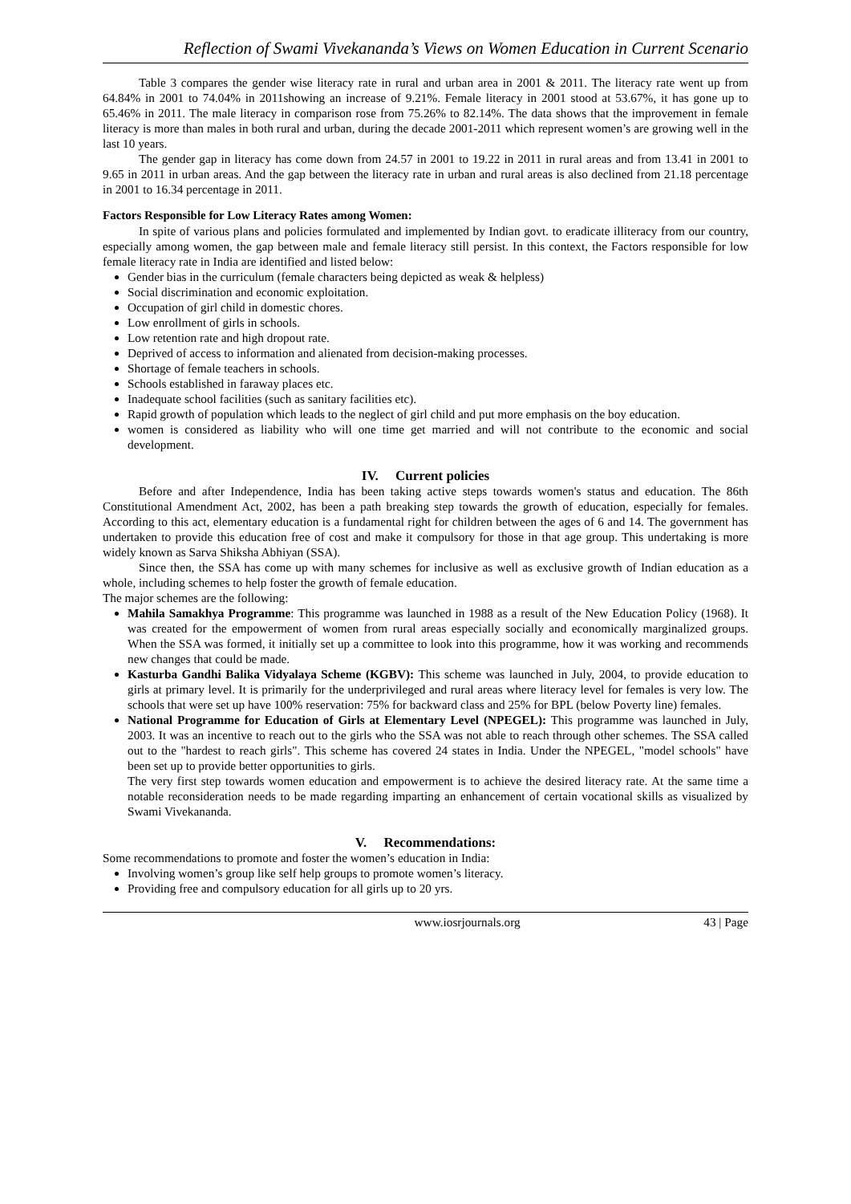Reflection of Swami Vivekananda’s Views on Women Education in Current Scenario
Table 3 compares the gender wise literacy rate in rural and urban area in 2001 & 2011. The literacy rate went up from 64.84% in 2001 to 74.04% in 2011showing an increase of 9.21%. Female literacy in 2001 stood at 53.67%, it has gone up to 65.46% in 2011. The male literacy in comparison rose from 75.26% to 82.14%. The data shows that the improvement in female literacy is more than males in both rural and urban, during the decade 2001-2011 which represent women’s are growing well in the last 10 years.
The gender gap in literacy has come down from 24.57 in 2001 to 19.22 in 2011 in rural areas and from 13.41 in 2001 to 9.65 in 2011 in urban areas. And the gap between the literacy rate in urban and rural areas is also declined from 21.18 percentage in 2001 to 16.34 percentage in 2011.
Factors Responsible for Low Literacy Rates among Women:
In spite of various plans and policies formulated and implemented by Indian govt. to eradicate illiteracy from our country, especially among women, the gap between male and female literacy still persist. In this context, the Factors responsible for low female literacy rate in India are identified and listed below:
Gender bias in the curriculum (female characters being depicted as weak & helpless)
Social discrimination and economic exploitation.
Occupation of girl child in domestic chores.
Low enrollment of girls in schools.
Low retention rate and high dropout rate.
Deprived of access to information and alienated from decision-making processes.
Shortage of female teachers in schools.
Schools established in faraway places etc.
Inadequate school facilities (such as sanitary facilities etc).
Rapid growth of population which leads to the neglect of girl child and put more emphasis on the boy education.
women is considered as liability who will one time get married and will not contribute to the economic and social development.
IV. Current policies
Before and after Independence, India has been taking active steps towards women's status and education. The 86th Constitutional Amendment Act, 2002, has been a path breaking step towards the growth of education, especially for females. According to this act, elementary education is a fundamental right for children between the ages of 6 and 14. The government has undertaken to provide this education free of cost and make it compulsory for those in that age group. This undertaking is more widely known as Sarva Shiksha Abhiyan (SSA).
Since then, the SSA has come up with many schemes for inclusive as well as exclusive growth of Indian education as a whole, including schemes to help foster the growth of female education.
The major schemes are the following:
Mahila Samakhya Programme: This programme was launched in 1988 as a result of the New Education Policy (1968). It was created for the empowerment of women from rural areas especially socially and economically marginalized groups. When the SSA was formed, it initially set up a committee to look into this programme, how it was working and recommends new changes that could be made.
Kasturba Gandhi Balika Vidyalaya Scheme (KGBV): This scheme was launched in July, 2004, to provide education to girls at primary level. It is primarily for the underprivileged and rural areas where literacy level for females is very low. The schools that were set up have 100% reservation: 75% for backward class and 25% for BPL (below Poverty line) females.
National Programme for Education of Girls at Elementary Level (NPEGEL): This programme was launched in July, 2003. It was an incentive to reach out to the girls who the SSA was not able to reach through other schemes. The SSA called out to the "hardest to reach girls". This scheme has covered 24 states in India. Under the NPEGEL, "model schools" have been set up to provide better opportunities to girls.
The very first step towards women education and empowerment is to achieve the desired literacy rate. At the same time a notable reconsideration needs to be made regarding imparting an enhancement of certain vocational skills as visualized by Swami Vivekananda.
V. Recommendations:
Some recommendations to promote and foster the women’s education in India:
Involving women’s group like self help groups to promote women’s literacy.
Providing free and compulsory education for all girls up to 20 yrs.
www.iosrjournals.org 43 | Page